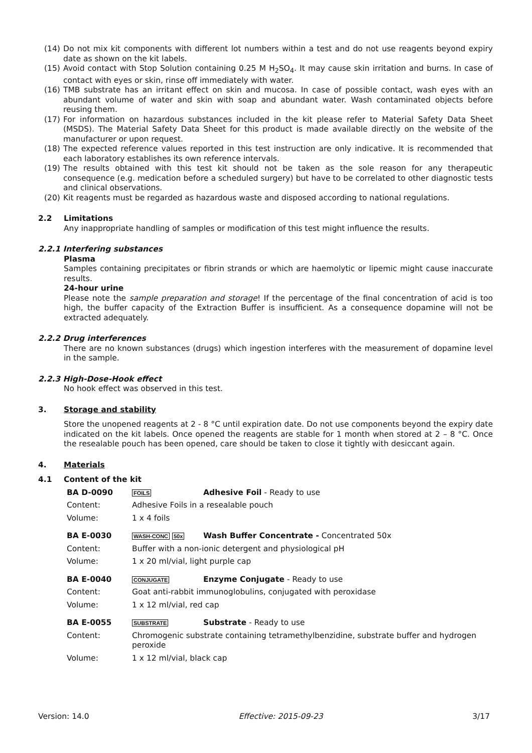(14) Do not mix kit components with different lot numbers within a test and do not use reagents beyond expiry date as shown on the kit labels.
(15) Avoid contact with Stop Solution containing 0.25 M H<sub>2</sub>SO<sub>4</sub>. It may cause skin irritation and burns. In case of contact with eyes or skin, rinse off immediately with water.
(16) TMB substrate has an irritant effect on skin and mucosa. In case of possible contact, wash eyes with an abundant volume of water and skin with soap and abundant water. Wash contaminated objects before reusing them.
(17) For information on hazardous substances included in the kit please refer to Material Safety Data Sheet (MSDS). The Material Safety Data Sheet for this product is made available directly on the website of the manufacturer or upon request.
(18) The expected reference values reported in this test instruction are only indicative. It is recommended that each laboratory establishes its own reference intervals.
(19) The results obtained with this test kit should not be taken as the sole reason for any therapeutic consequence (e.g. medication before a scheduled surgery) but have to be correlated to other diagnostic tests and clinical observations.
(20) Kit reagents must be regarded as hazardous waste and disposed according to national regulations.
2.2 Limitations
Any inappropriate handling of samples or modification of this test might influence the results.
2.2.1 Interfering substances
Plasma
Samples containing precipitates or fibrin strands or which are haemolytic or lipemic might cause inaccurate results.
24-hour urine
Please note the sample preparation and storage! If the percentage of the final concentration of acid is too high, the buffer capacity of the Extraction Buffer is insufficient. As a consequence dopamine will not be extracted adequately.
2.2.2 Drug interferences
There are no known substances (drugs) which ingestion interferes with the measurement of dopamine level in the sample.
2.2.3 High-Dose-Hook effect
No hook effect was observed in this test.
3. Storage and stability
Store the unopened reagents at 2 - 8 °C until expiration date. Do not use components beyond the expiry date indicated on the kit labels. Once opened the reagents are stable for 1 month when stored at 2 – 8 °C. Once the resealable pouch has been opened, care should be taken to close it tightly with desiccant again.
4. Materials
4.1 Content of the kit
BA D-0090 FOILS Adhesive Foil - Ready to use
Content: Adhesive Foils in a resealable pouch
Volume: 1 x 4 foils
BA E-0030 WASH-CONC 50x Wash Buffer Concentrate - Concentrated 50x
Content: Buffer with a non-ionic detergent and physiological pH
Volume: 1 x 20 ml/vial, light purple cap
BA E-0040 CONJUGATE Enzyme Conjugate - Ready to use
Content: Goat anti-rabbit immunoglobulins, conjugated with peroxidase
Volume: 1 x 12 ml/vial, red cap
BA E-0055 SUBSTRATE Substrate - Ready to use
Content: Chromogenic substrate containing tetramethylbenzidine, substrate buffer and hydrogen peroxide
Volume: 1 x 12 ml/vial, black cap
Version: 14.0 Effective: 2015-09-23 3/17